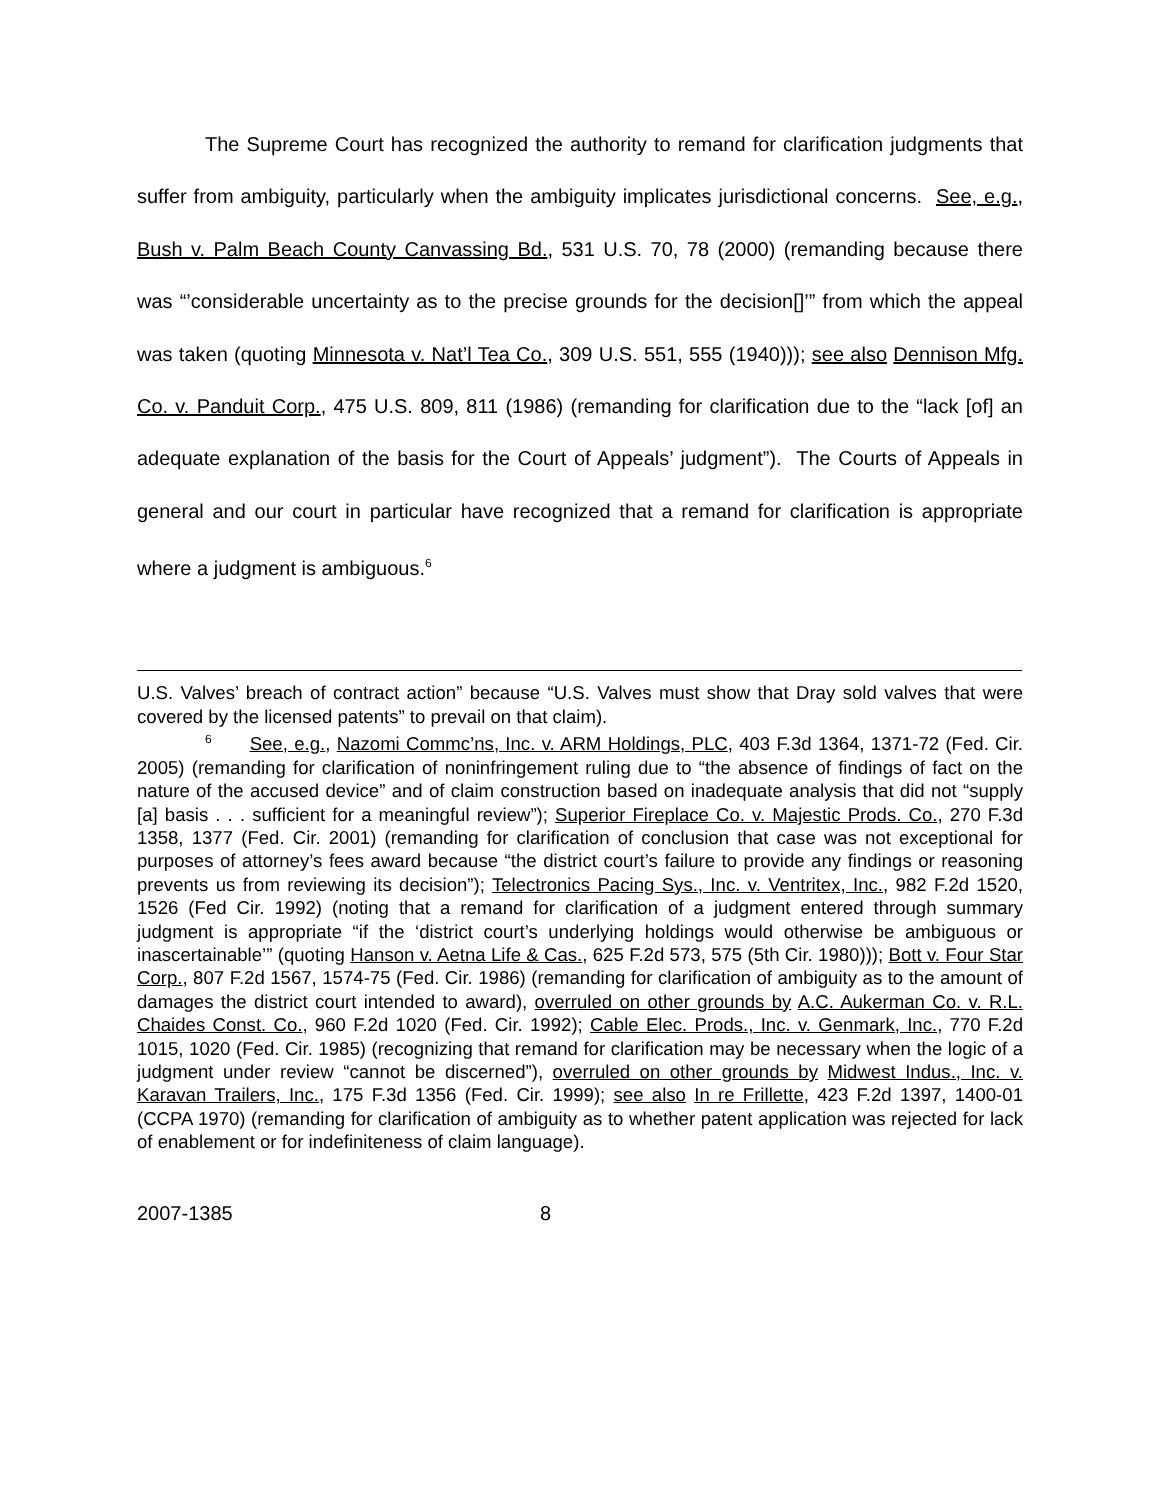The Supreme Court has recognized the authority to remand for clarification judgments that suffer from ambiguity, particularly when the ambiguity implicates jurisdictional concerns. See, e.g., Bush v. Palm Beach County Canvassing Bd., 531 U.S. 70, 78 (2000) (remanding because there was “’considerable uncertainty as to the precise grounds for the decision[]’” from which the appeal was taken (quoting Minnesota v. Nat’l Tea Co., 309 U.S. 551, 555 (1940))); see also Dennison Mfg. Co. v. Panduit Corp., 475 U.S. 809, 811 (1986) (remanding for clarification due to the “lack [of] an adequate explanation of the basis for the Court of Appeals’ judgment”). The Courts of Appeals in general and our court in particular have recognized that a remand for clarification is appropriate where a judgment is ambiguous.<sup>6</sup>
U.S. Valves’ breach of contract action” because “U.S. Valves must show that Dray sold valves that were covered by the licensed patents” to prevail on that claim).
<sup>6</sup> See, e.g., Nazomi Commc’ns, Inc. v. ARM Holdings, PLC, 403 F.3d 1364, 1371-72 (Fed. Cir. 2005) (remanding for clarification of noninfringement ruling due to “the absence of findings of fact on the nature of the accused device” and of claim construction based on inadequate analysis that did not “supply [a] basis . . . sufficient for a meaningful review”); Superior Fireplace Co. v. Majestic Prods. Co., 270 F.3d 1358, 1377 (Fed. Cir. 2001) (remanding for clarification of conclusion that case was not exceptional for purposes of attorney’s fees award because “the district court’s failure to provide any findings or reasoning prevents us from reviewing its decision”); Telectronics Pacing Sys., Inc. v. Ventritex, Inc., 982 F.2d 1520, 1526 (Fed Cir. 1992) (noting that a remand for clarification of a judgment entered through summary judgment is appropriate “if the ‘district court’s underlying holdings would otherwise be ambiguous or inascertainable’” (quoting Hanson v. Aetna Life & Cas., 625 F.2d 573, 575 (5th Cir. 1980))); Bott v. Four Star Corp., 807 F.2d 1567, 1574-75 (Fed. Cir. 1986) (remanding for clarification of ambiguity as to the amount of damages the district court intended to award), overruled on other grounds by A.C. Aukerman Co. v. R.L. Chaides Const. Co., 960 F.2d 1020 (Fed. Cir. 1992); Cable Elec. Prods., Inc. v. Genmark, Inc., 770 F.2d 1015, 1020 (Fed. Cir. 1985) (recognizing that remand for clarification may be necessary when the logic of a judgment under review “cannot be discerned”), overruled on other grounds by Midwest Indus., Inc. v. Karavan Trailers, Inc., 175 F.3d 1356 (Fed. Cir. 1999); see also In re Frillette, 423 F.2d 1397, 1400-01 (CCPA 1970) (remanding for clarification of ambiguity as to whether patent application was rejected for lack of enablement or for indefiniteness of claim language).
2007-1385 8